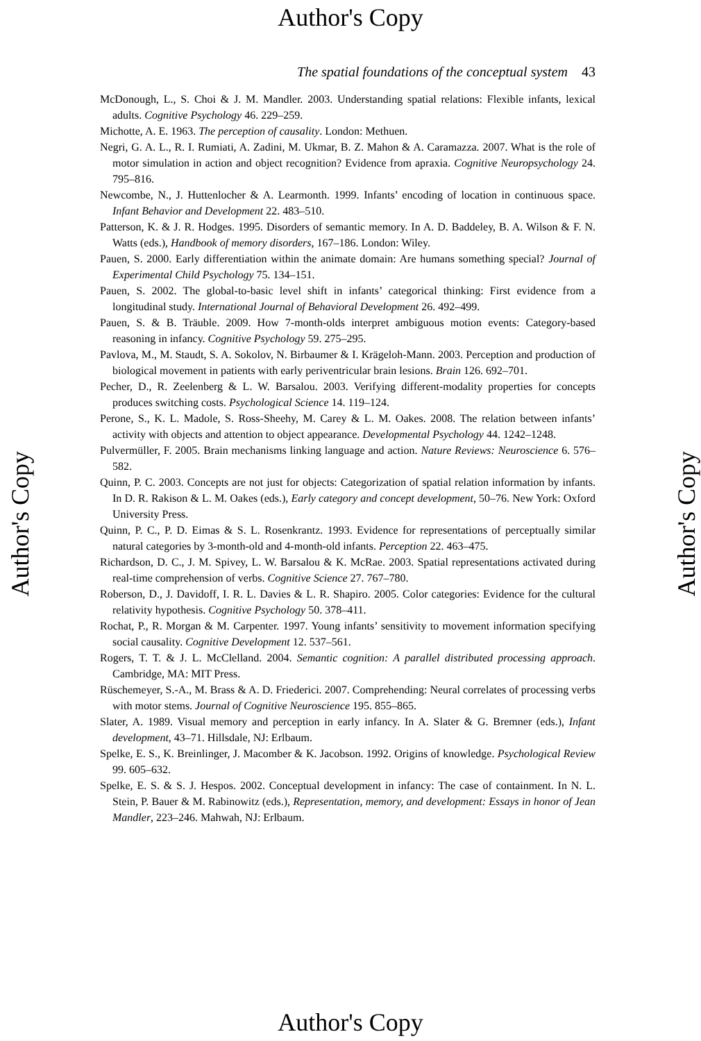Author's Copy
The spatial foundations of the conceptual system 43
Author's Copy
Author's Copy
McDonough, L., S. Choi & J. M. Mandler. 2003. Understanding spatial relations: Flexible infants, lexical adults. Cognitive Psychology 46. 229–259.
Michotte, A. E. 1963. The perception of causality. London: Methuen.
Negri, G. A. L., R. I. Rumiati, A. Zadini, M. Ukmar, B. Z. Mahon & A. Caramazza. 2007. What is the role of motor simulation in action and object recognition? Evidence from apraxia. Cognitive Neuropsychology 24. 795–816.
Newcombe, N., J. Huttenlocher & A. Learmonth. 1999. Infants’ encoding of location in continuous space. Infant Behavior and Development 22. 483–510.
Patterson, K. & J. R. Hodges. 1995. Disorders of semantic memory. In A. D. Baddeley, B. A. Wilson & F. N. Watts (eds.), Handbook of memory disorders, 167–186. London: Wiley.
Pauen, S. 2000. Early differentiation within the animate domain: Are humans something special? Journal of Experimental Child Psychology 75. 134–151.
Pauen, S. 2002. The global-to-basic level shift in infants’ categorical thinking: First evidence from a longitudinal study. International Journal of Behavioral Development 26. 492–499.
Pauen, S. & B. Träuble. 2009. How 7-month-olds interpret ambiguous motion events: Category-based reasoning in infancy. Cognitive Psychology 59. 275–295.
Pavlova, M., M. Staudt, S. A. Sokolov, N. Birbaumer & I. Krägeloh-Mann. 2003. Perception and production of biological movement in patients with early periventricular brain lesions. Brain 126. 692–701.
Pecher, D., R. Zeelenberg & L. W. Barsalou. 2003. Verifying different-modality properties for concepts produces switching costs. Psychological Science 14. 119–124.
Perone, S., K. L. Madole, S. Ross-Sheehy, M. Carey & L. M. Oakes. 2008. The relation between infants’ activity with objects and attention to object appearance. Developmental Psychology 44. 1242–1248.
Pulvermüller, F. 2005. Brain mechanisms linking language and action. Nature Reviews: Neuroscience 6. 576–582.
Quinn, P. C. 2003. Concepts are not just for objects: Categorization of spatial relation information by infants. In D. R. Rakison & L. M. Oakes (eds.), Early category and concept development, 50–76. New York: Oxford University Press.
Quinn, P. C., P. D. Eimas & S. L. Rosenkrantz. 1993. Evidence for representations of perceptually similar natural categories by 3-month-old and 4-month-old infants. Perception 22. 463–475.
Richardson, D. C., J. M. Spivey, L. W. Barsalou & K. McRae. 2003. Spatial representations activated during real-time comprehension of verbs. Cognitive Science 27. 767–780.
Roberson, D., J. Davidoff, I. R. L. Davies & L. R. Shapiro. 2005. Color categories: Evidence for the cultural relativity hypothesis. Cognitive Psychology 50. 378–411.
Rochat, P., R. Morgan & M. Carpenter. 1997. Young infants’ sensitivity to movement information specifying social causality. Cognitive Development 12. 537–561.
Rogers, T. T. & J. L. McClelland. 2004. Semantic cognition: A parallel distributed processing approach. Cambridge, MA: MIT Press.
Rüschemeyer, S.-A., M. Brass & A. D. Friederici. 2007. Comprehending: Neural correlates of processing verbs with motor stems. Journal of Cognitive Neuroscience 195. 855–865.
Slater, A. 1989. Visual memory and perception in early infancy. In A. Slater & G. Bremner (eds.), Infant development, 43–71. Hillsdale, NJ: Erlbaum.
Spelke, E. S., K. Breinlinger, J. Macomber & K. Jacobson. 1992. Origins of knowledge. Psychological Review 99. 605–632.
Spelke, E. S. & S. J. Hespos. 2002. Conceptual development in infancy: The case of containment. In N. L. Stein, P. Bauer & M. Rabinowitz (eds.), Representation, memory, and development: Essays in honor of Jean Mandler, 223–246. Mahwah, NJ: Erlbaum.
Author's Copy